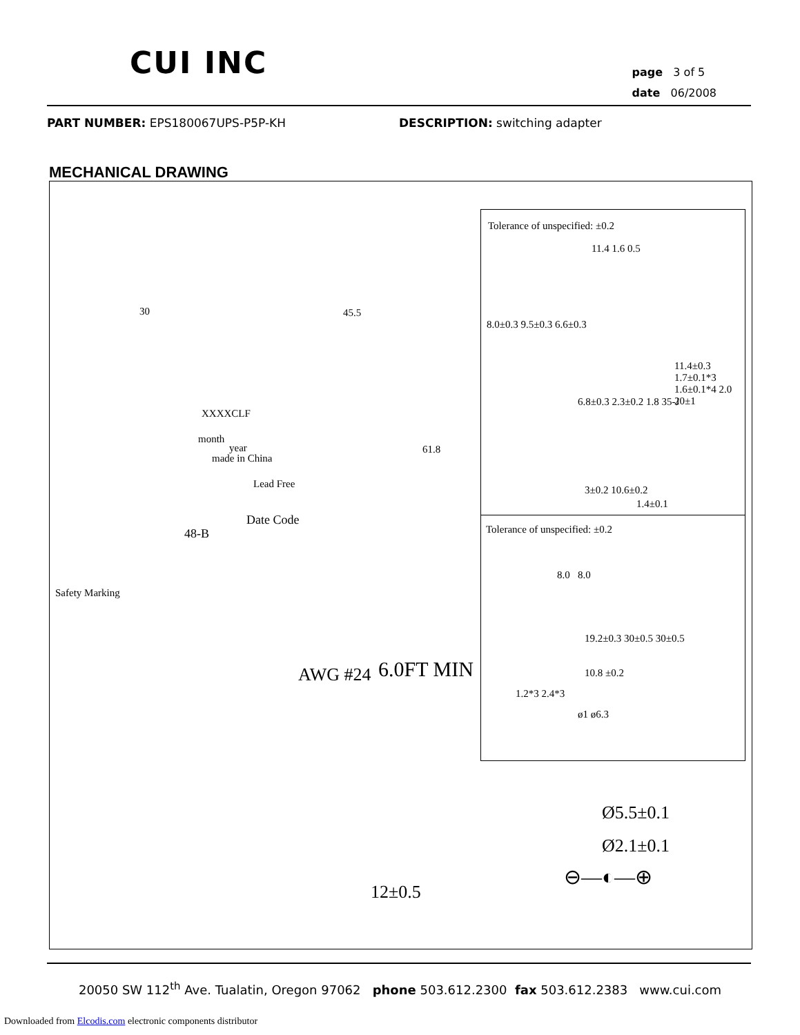CUI INC
page 3 of 5
date 06/2008
PART NUMBER: EPS180067UPS-P5P-KH
DESCRIPTION: switching adapter
MECHANICAL DRAWING
30 45.5
XXXXCLF
month
year
made in China
Lead Free
61.8
Date Code
48-B
Safety Marking
AWG #24 6.0FT MIN
12±0.5
Tolerance of unspecified: ±0.2
11.4 1.6 0.5
8.0±0.3 9.5±0.3 6.6±0.3
6.8±0.3 2.3±0.2 1.8 35-J
11.4±0.3 1.7±0.1*3 1.6±0.1*4 2.0 20±1
3±0.2 10.6±0.2
1.4±0.1
Tolerance of unspecified: ±0.2
8.0 8.0
19.2±0.3 30±0.5 30±0.5
10.8 ±0.2
1.2*3 2.4*3
ø1 ø6.3
Ø5.5±0.1
Ø2.1±0.1
⊖—◐—⊕
20050 SW 112<sup>th</sup> Ave. Tualatin, Oregon 97062 phone 503.612.2300 fax 503.612.2383 www.cui.com
Downloaded from Elcodis.com electronic components distributor